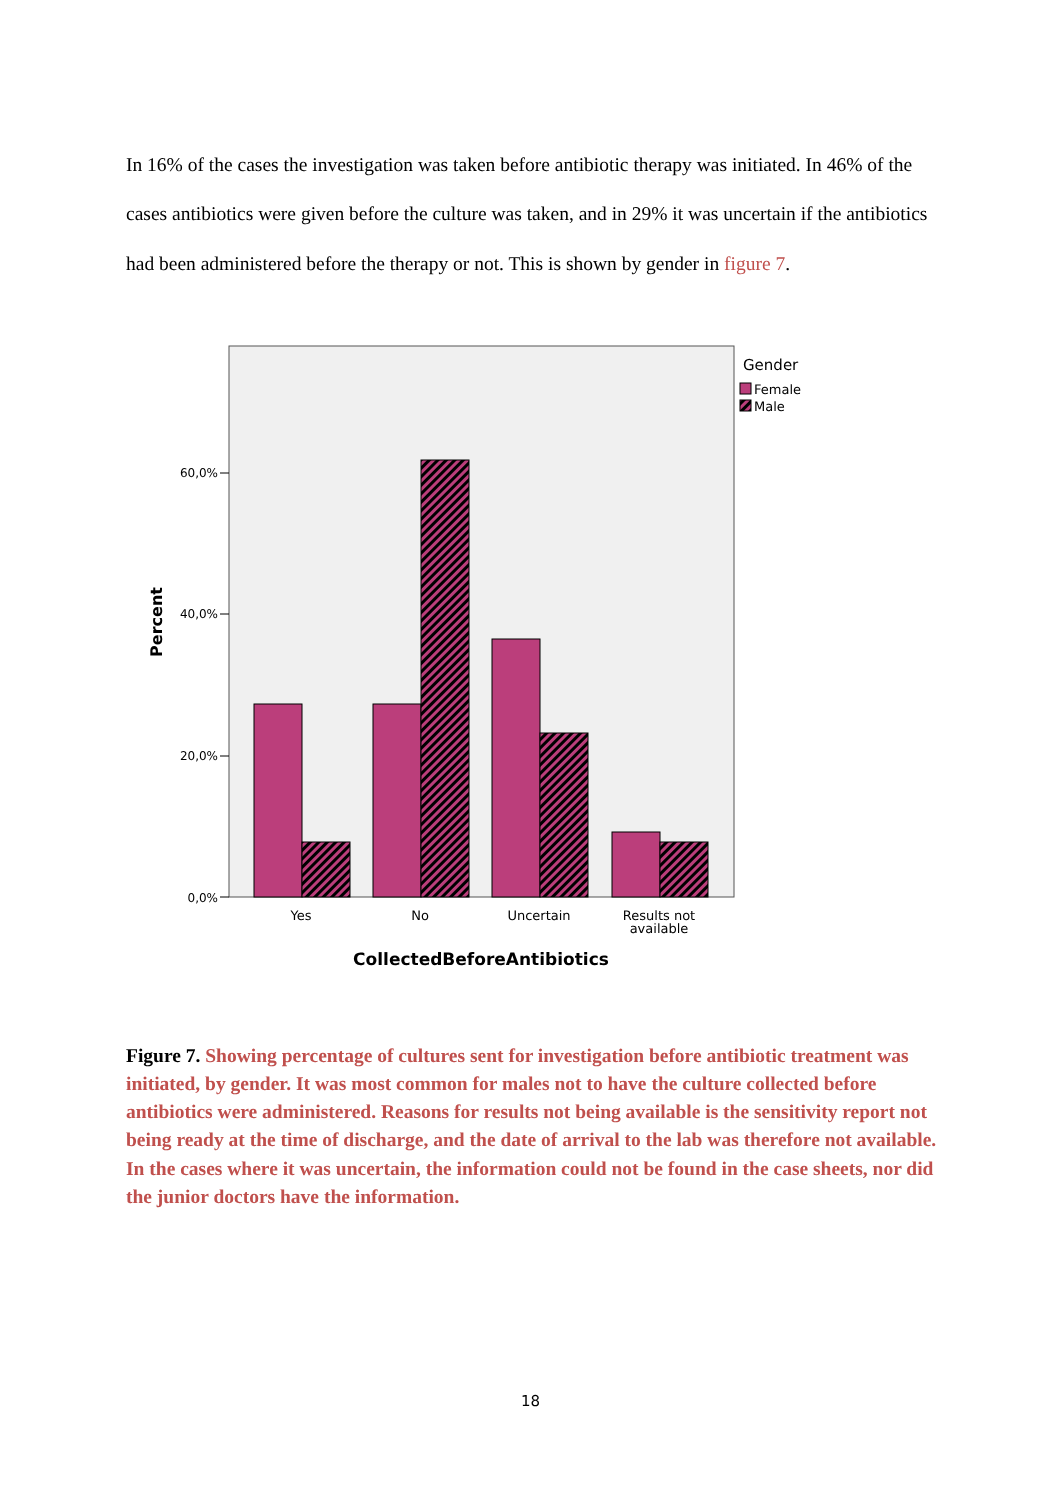In 16% of the cases the investigation was taken before antibiotic therapy was initiated. In 46% of the cases antibiotics were given before the culture was taken, and in 29% it was uncertain if the antibiotics had been administered before the therapy or not. This is shown by gender in figure 7.
60,0%
40,0%
20,0%
0,0%
Percent
Yes
No
Uncertain
Results not
available
CollectedBeforeAntibiotics
Gender
Female
Male
Figure 7. Showing percentage of cultures sent for investigation before antibiotic treatment was initiated, by gender. It was most common for males not to have the culture collected before antibiotics were administered. Reasons for results not being available is the sensitivity report not being ready at the time of discharge, and the date of arrival to the lab was therefore not available. In the cases where it was uncertain, the information could not be found in the case sheets, nor did the junior doctors have the information.
18